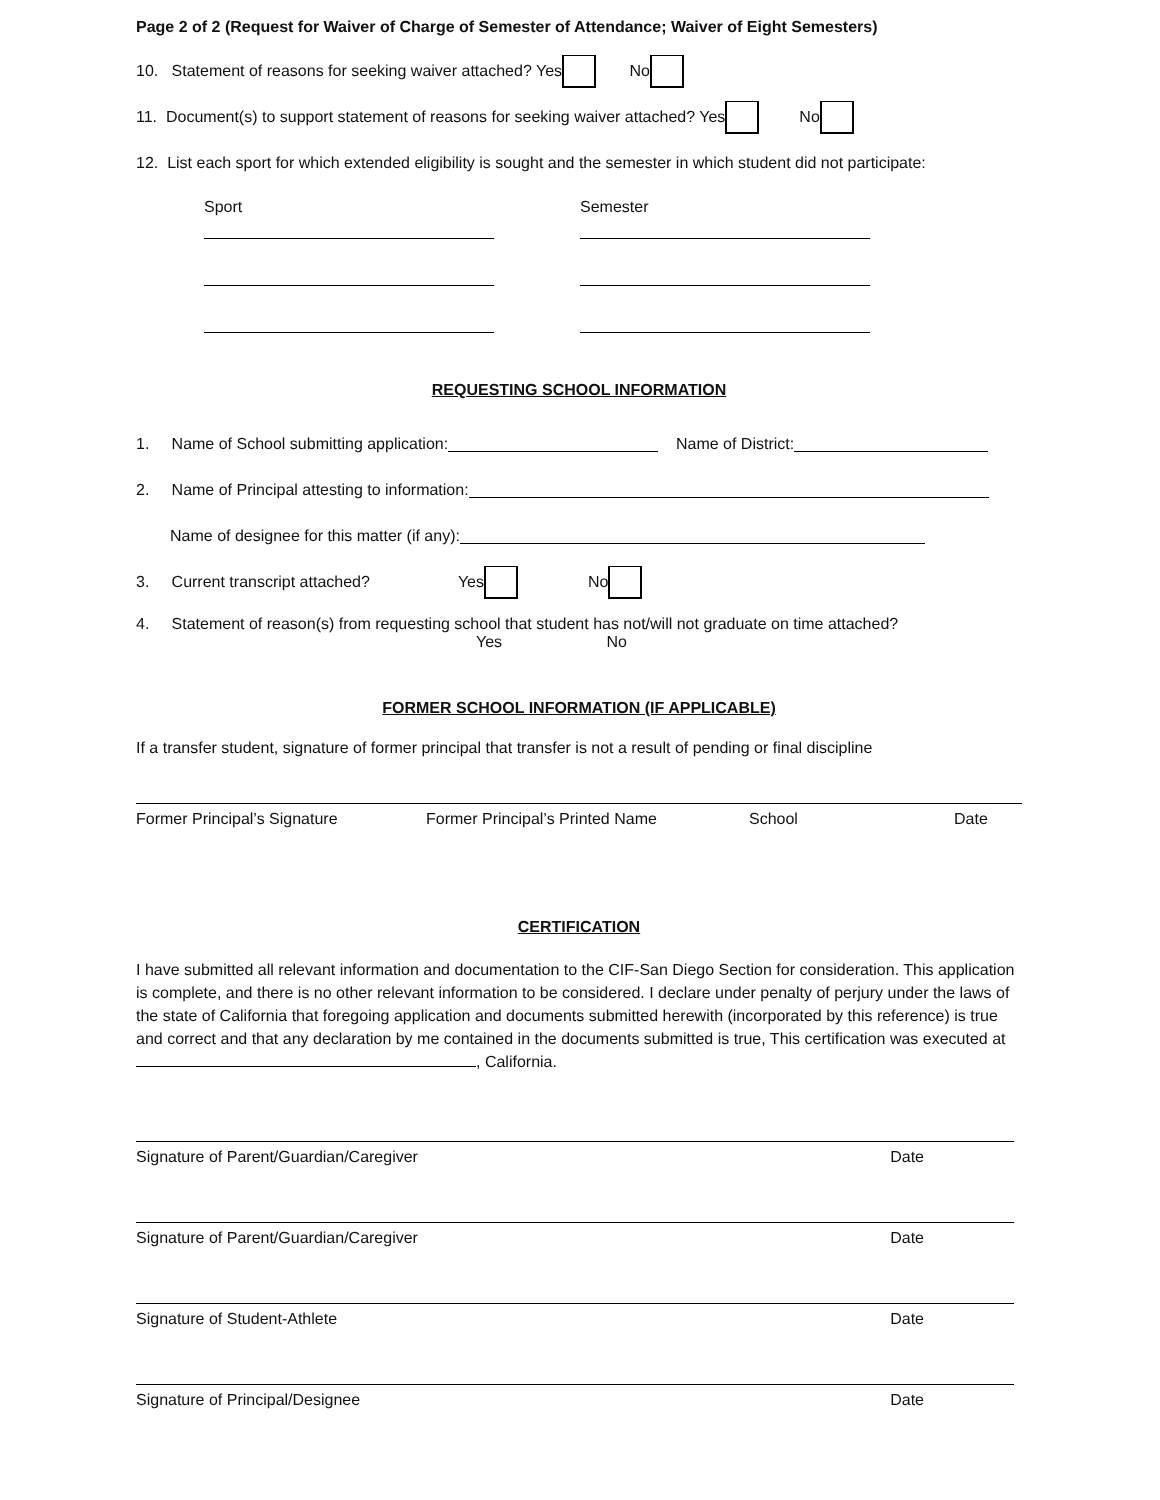Page 2 of 2 (Request for Waiver of Charge of Semester of Attendance; Waiver of Eight Semesters)
10. Statement of reasons for seeking waiver attached? Yes No
11. Document(s) to support statement of reasons for seeking waiver attached? Yes No
12. List each sport for which extended eligibility is sought and the semester in which student did not participate:
Sport Semester
REQUESTING SCHOOL INFORMATION
1. Name of School submitting application: Name of District:
2. Name of Principal attesting to information:
Name of designee for this matter (if any):
3. Current transcript attached? Yes No
4. Statement of reason(s) from requesting school that student has not/will not graduate on time attached?
Yes No
FORMER SCHOOL INFORMATION (IF APPLICABLE)
If a transfer student, signature of former principal that transfer is not a result of pending or final discipline
Former Principal’s Signature Former Principal’s Printed Name School Date
CERTIFICATION
I have submitted all relevant information and documentation to the CIF-San Diego Section for consideration. This application is complete, and there is no other relevant information to be considered. I declare under penalty of perjury under the laws of the state of California that foregoing application and documents submitted herewith (incorporated by this reference) is true and correct and that any declaration by me contained in the documents submitted is true, This certification was executed at , California.
Signature of Parent/Guardian/Caregiver Date
Signature of Parent/Guardian/Caregiver Date
Signature of Student-Athlete Date
Signature of Principal/Designee Date